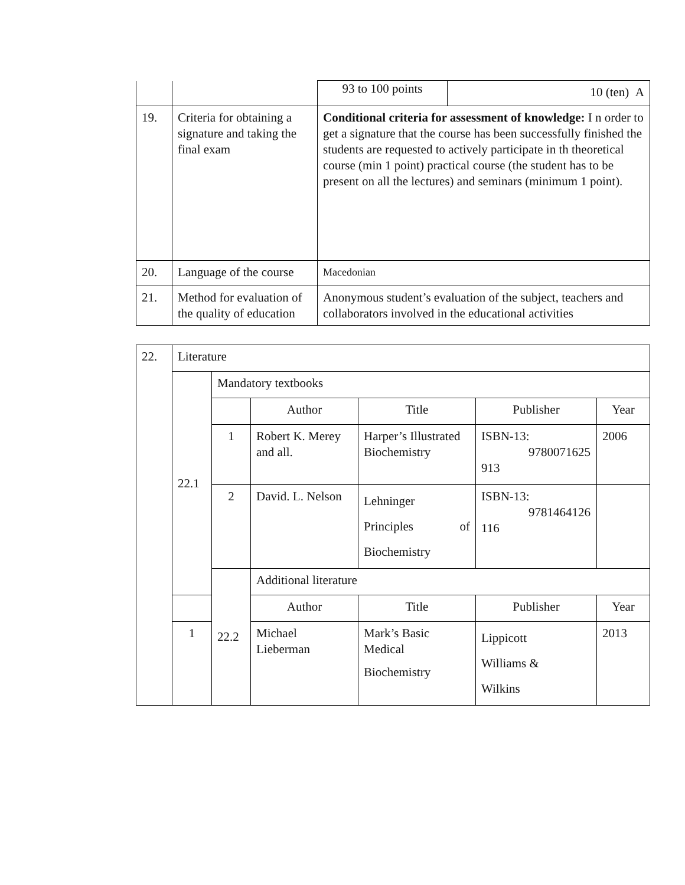| | | 93 to 100 points | 10 (ten) A |
| 19. | Criteria for obtaining a signature and taking the final exam | Conditional criteria for assessment of knowledge: I n order to get a signature that the course has been successfully finished the students are requested to actively participate in th theoretical course (min 1 point) practical course (the student has to be present on all the lectures) and seminars (minimum 1 point). | |
| 20. | Language of the course | Macedonian | |
| 21. | Method for evaluation of the quality of education | Anonymous student’s evaluation of the subject, teachers and collaborators involved in the educational activities | |
| 22. | Literature | | | | | |
| | 22.1 | Mandatory textbooks | | | | |
| | | | Author | Title | Publisher | Year |
| | | 1 | Robert K. Merey and all. | Harper’s Illustrated Biochemistry | ISBN-13: 9780071625 913 | 2006 |
| | | 2 | David. L. Nelson | Lehninger Principles of Biochemistry | ISBN-13: 9781464126 116 | |
| | | 22.2 | Additional literature | | | |
| | | | Author | Title | Publisher | Year |
| | 1 | | Michael Lieberman | Mark’s Basic Medical Biochemistry | Lippicott Williams & Wilkins | 2013 |